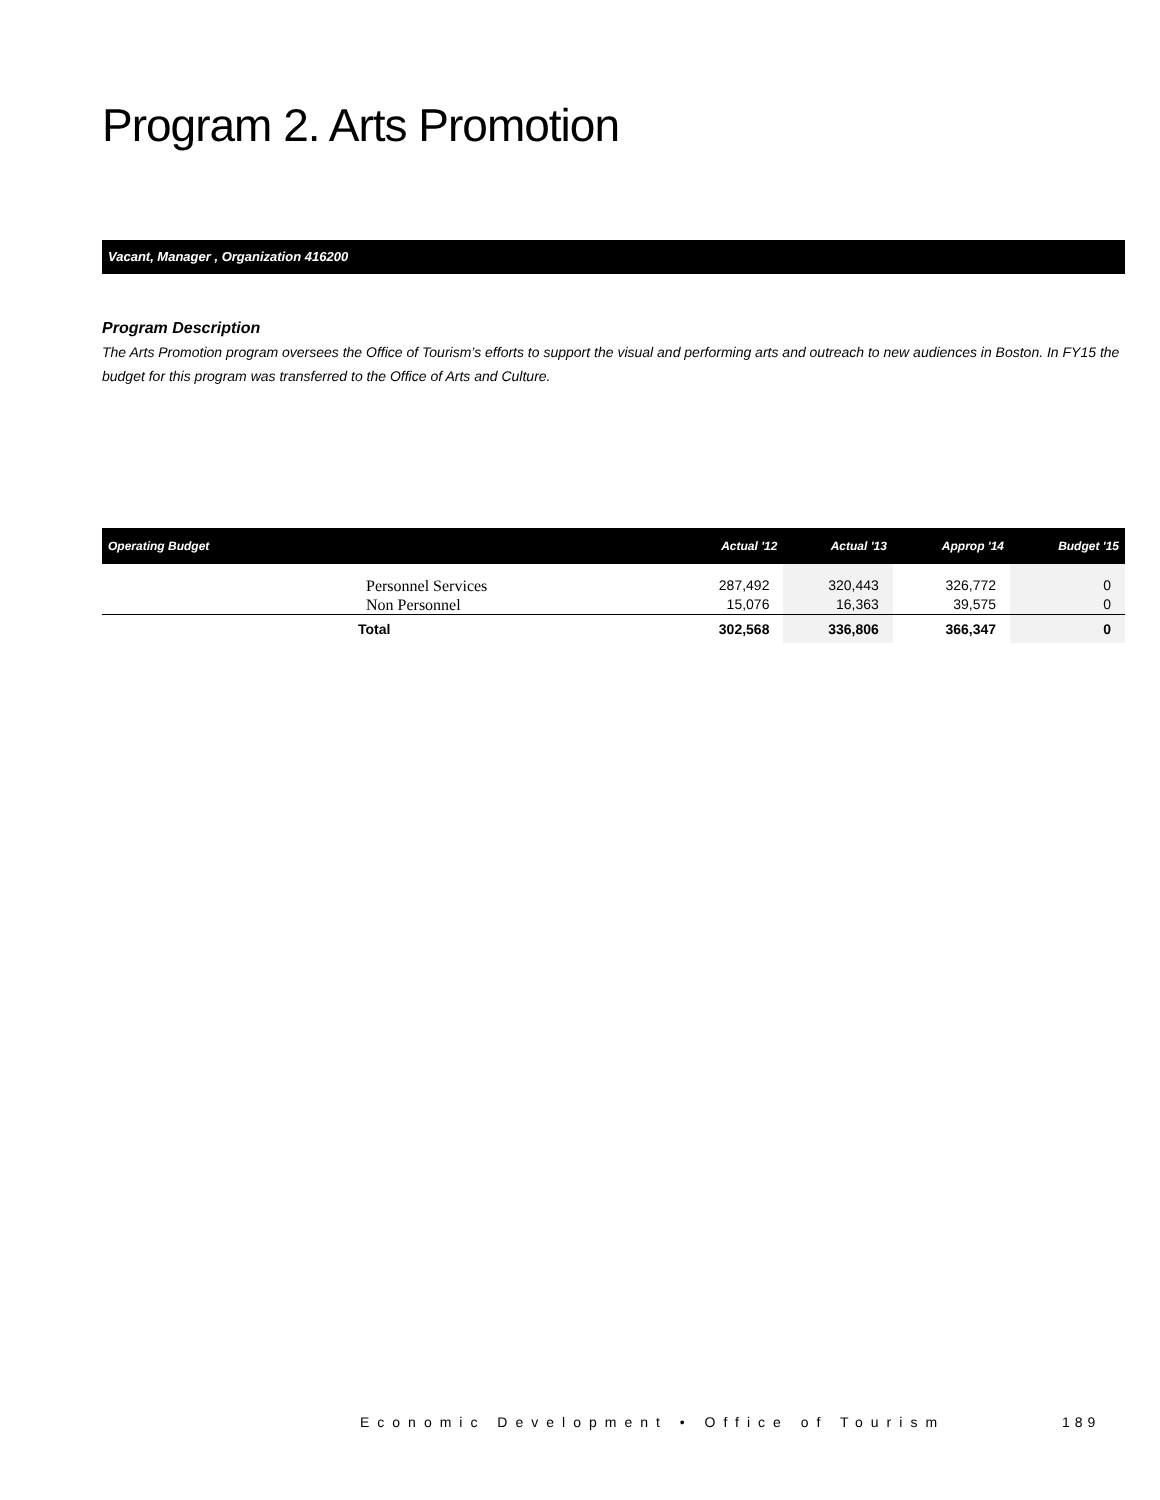Program 2. Arts Promotion
Vacant, Manager , Organization 416200
Program Description
The Arts Promotion program oversees the Office of Tourism’s efforts to support the visual and performing arts and outreach to new audiences in Boston. In FY15 the budget for this program was transferred to the Office of Arts and Culture.
| Operating Budget | Actual '12 | Actual '13 | Approp '14 | Budget '15 |
| --- | --- | --- | --- | --- |
| Personnel Services Non Personnel | 287,492 15,076 | 320,443 16,363 | 326,772 39,575 | 0 0 |
| Total | 302,568 | 336,806 | 366,347 | 0 |
Economic Development • Office of Tourism
189